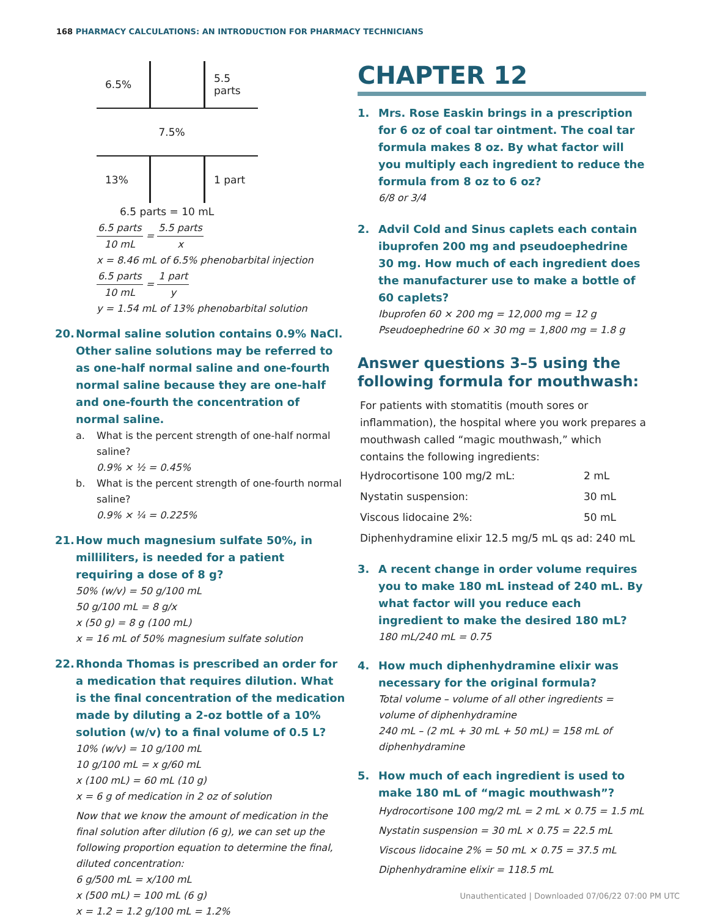168 PHARMACY CALCULATIONS: AN INTRODUCTION FOR PHARMACY TECHNICIANS
| 6.5% | | 5.5 parts |
| | 7.5% | |
| 13% | | 1 part |
6.5 parts = 10 mL
6.5 parts 10 mL = 5.5 parts x
x = 8.46 mL of 6.5% phenobarbital injection
6.5 parts 10 mL = 1 part y
y = 1.54 mL of 13% phenobarbital solution
20. Normal saline solution contains 0.9% NaCl. Other saline solutions may be referred to as one-half normal saline and one-fourth normal saline because they are one-half and one-fourth the concentration of normal saline.
a. What is the percent strength of one-half normal saline?
0.9% × ½ = 0.45%
b. What is the percent strength of one-fourth normal saline?
0.9% × ¼ = 0.225%
21. How much magnesium sulfate 50%, in milliliters, is needed for a patient requiring a dose of 8 g?
50% (w/v) = 50 g/100 mL
50 g/100 mL = 8 g/x
x (50 g) = 8 g (100 mL)
x = 16 mL of 50% magnesium sulfate solution
22. Rhonda Thomas is prescribed an order for a medication that requires dilution. What is the final concentration of the medication made by diluting a 2-oz bottle of a 10% solution (w/v) to a final volume of 0.5 L?
10% (w/v) = 10 g/100 mL
10 g/100 mL = x g/60 mL
x (100 mL) = 60 mL (10 g)
x = 6 g of medication in 2 oz of solution
Now that we know the amount of medication in the final solution after dilution (6 g), we can set up the following proportion equation to determine the final, diluted concentration:
6 g/500 mL = x/100 mL
x (500 mL) = 100 mL (6 g)
x = 1.2 = 1.2 g/100 mL = 1.2%
CHAPTER 12
1. Mrs. Rose Easkin brings in a prescription for 6 oz of coal tar ointment. The coal tar formula makes 8 oz. By what factor will you multiply each ingredient to reduce the formula from 8 oz to 6 oz?
6/8 or 3/4
2. Advil Cold and Sinus caplets each contain ibuprofen 200 mg and pseudoephedrine 30 mg. How much of each ingredient does the manufacturer use to make a bottle of 60 caplets?
Ibuprofen 60 × 200 mg = 12,000 mg = 12 g
Pseudoephedrine 60 × 30 mg = 1,800 mg = 1.8 g
Answer questions 3–5 using the following formula for mouthwash:
For patients with stomatitis (mouth sores or inflammation), the hospital where you work prepares a mouthwash called “magic mouthwash,” which contains the following ingredients:
| Hydrocortisone 100 mg/2 mL: | 2 mL |
| Nystatin suspension: | 30 mL |
| Viscous lidocaine 2%: | 50 mL |
| Diphenhydramine elixir 12.5 mg/5 mL qs ad: 240 mL | |
3. A recent change in order volume requires you to make 180 mL instead of 240 mL. By what factor will you reduce each ingredient to make the desired 180 mL?
180 mL/240 mL = 0.75
4. How much diphenhydramine elixir was necessary for the original formula?
Total volume – volume of all other ingredients = volume of diphenhydramine
240 mL – (2 mL + 30 mL + 50 mL) = 158 mL of diphenhydramine
5. How much of each ingredient is used to make 180 mL of “magic mouthwash”?
Hydrocortisone 100 mg/2 mL = 2 mL × 0.75 = 1.5 mL
Nystatin suspension = 30 mL × 0.75 = 22.5 mL
Viscous lidocaine 2% = 50 mL × 0.75 = 37.5 mL
Diphenhydramine elixir = 118.5 mL
Unauthenticated | Downloaded 07/06/22 07:00 PM UTC